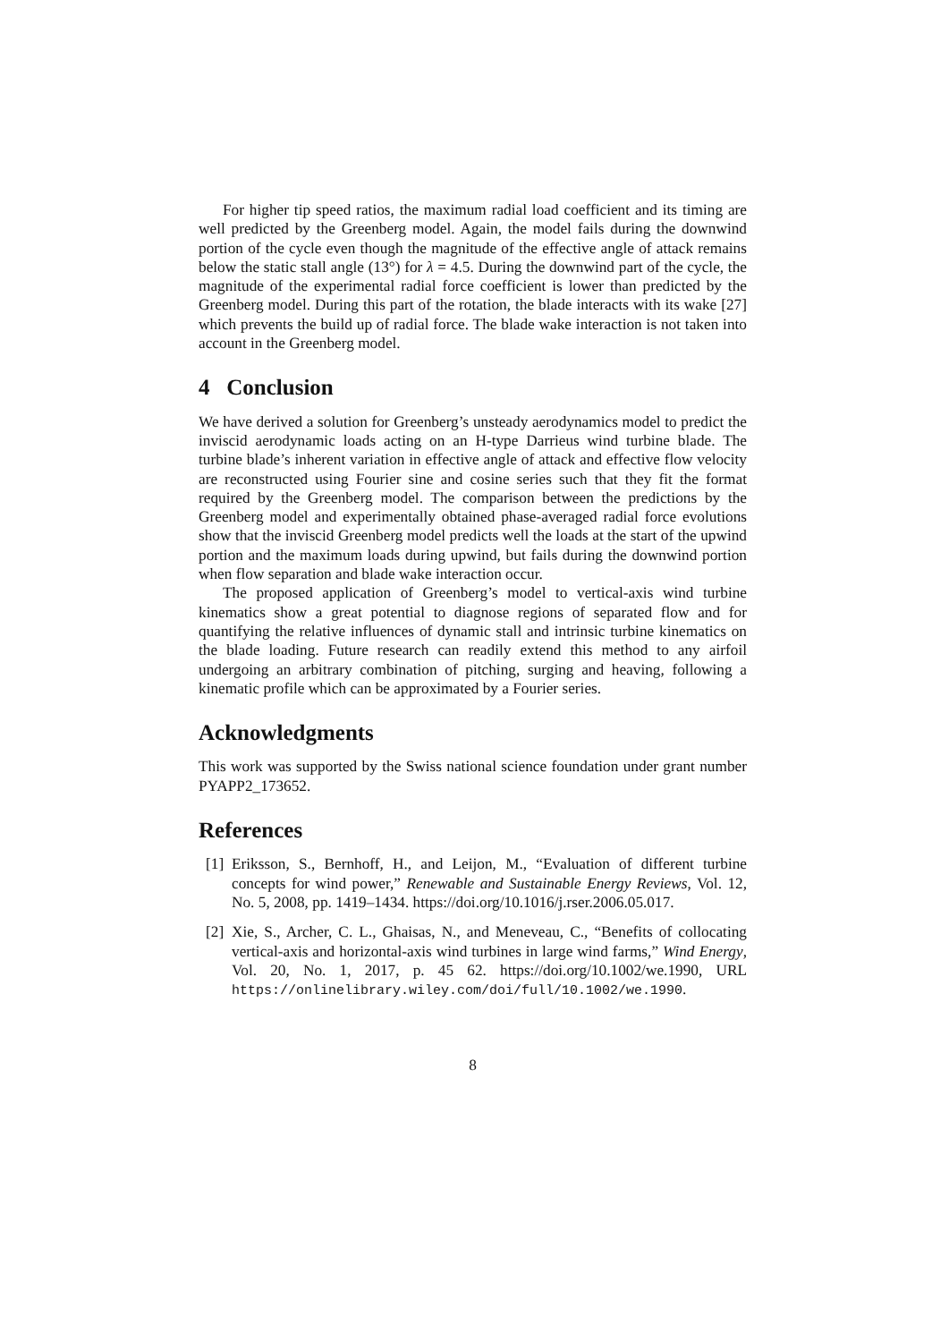For higher tip speed ratios, the maximum radial load coefficient and its timing are well predicted by the Greenberg model. Again, the model fails during the downwind portion of the cycle even though the magnitude of the effective angle of attack remains below the static stall angle (13°) for λ = 4.5. During the downwind part of the cycle, the magnitude of the experimental radial force coefficient is lower than predicted by the Greenberg model. During this part of the rotation, the blade interacts with its wake [27] which prevents the build up of radial force. The blade wake interaction is not taken into account in the Greenberg model.
4 Conclusion
We have derived a solution for Greenberg’s unsteady aerodynamics model to predict the inviscid aerodynamic loads acting on an H-type Darrieus wind turbine blade. The turbine blade’s inherent variation in effective angle of attack and effective flow velocity are reconstructed using Fourier sine and cosine series such that they fit the format required by the Greenberg model. The comparison between the predictions by the Greenberg model and experimentally obtained phase-averaged radial force evolutions show that the inviscid Greenberg model predicts well the loads at the start of the upwind portion and the maximum loads during upwind, but fails during the downwind portion when flow separation and blade wake interaction occur.
The proposed application of Greenberg’s model to vertical-axis wind turbine kinematics show a great potential to diagnose regions of separated flow and for quantifying the relative influences of dynamic stall and intrinsic turbine kinematics on the blade loading. Future research can readily extend this method to any airfoil undergoing an arbitrary combination of pitching, surging and heaving, following a kinematic profile which can be approximated by a Fourier series.
Acknowledgments
This work was supported by the Swiss national science foundation under grant number PYAPP2_173652.
References
[1] Eriksson, S., Bernhoff, H., and Leijon, M., “Evaluation of different turbine concepts for wind power,” Renewable and Sustainable Energy Reviews, Vol. 12, No. 5, 2008, pp. 1419–1434. https://doi.org/10.1016/j.rser.2006.05.017.
[2] Xie, S., Archer, C. L., Ghaisas, N., and Meneveau, C., “Benefits of collocating vertical-axis and horizontal-axis wind turbines in large wind farms,” Wind Energy, Vol. 20, No. 1, 2017, p. 45 62. https://doi.org/10.1002/we.1990, URL https://onlinelibrary.wiley.com/doi/full/10.1002/we.1990.
8